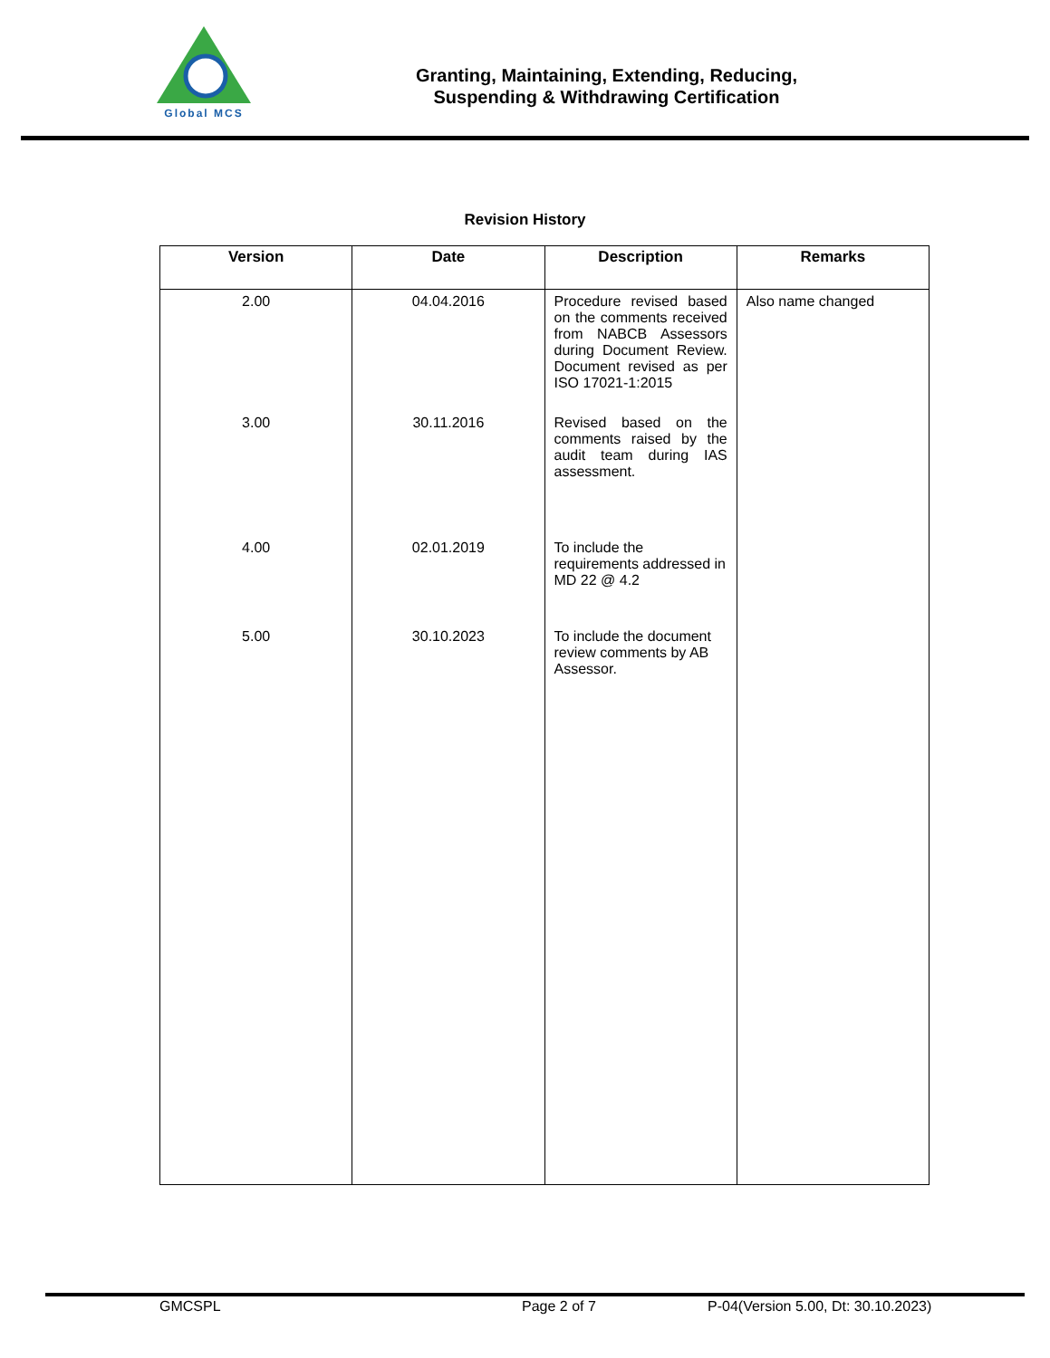Global MCS
Granting, Maintaining, Extending, Reducing,
Suspending & Withdrawing Certification
Revision History
| Version | Date | Description | Remarks |
| --- | --- | --- | --- |
| 2.00 | 04.04.2016 | Procedure revised based on the comments received from NABCB Assessors during Document Review. Document revised as per ISO 17021-1:2015 | Also name changed |
| 3.00 | 30.11.2016 | Revised based on the comments raised by the audit team during IAS assessment. | |
| 4.00 | 02.01.2019 | To include the requirements addressed in MD 22 @ 4.2 | |
| 5.00 | 30.10.2023 | To include the document review comments by AB Assessor. | |
GMCSPL Page 2 of 7 P-04(Version 5.00, Dt: 30.10.2023)